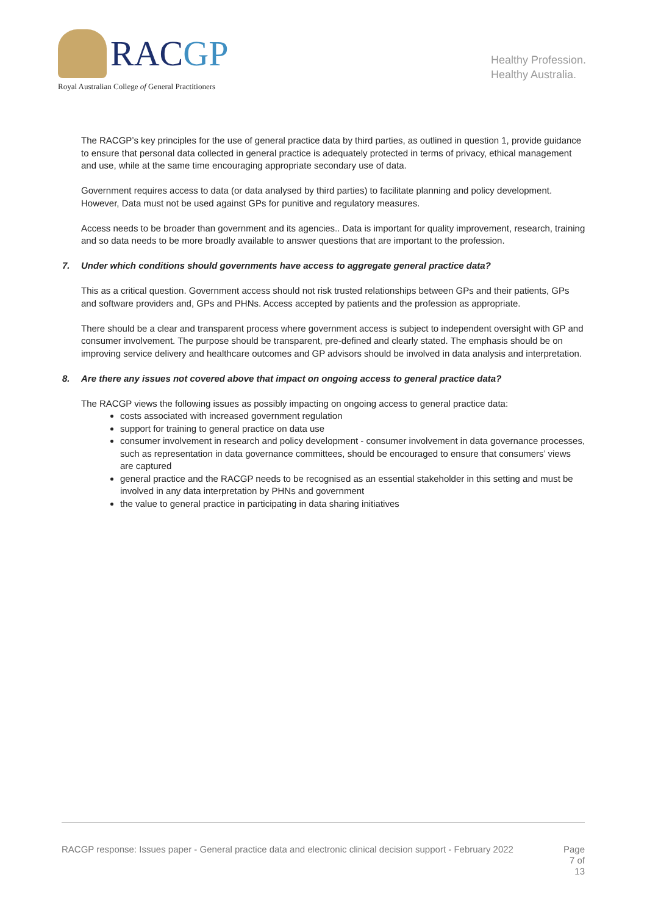RACGP
Royal Australian College of General Practitioners
Healthy Profession.
Healthy Australia.
The RACGP’s key principles for the use of general practice data by third parties, as outlined in question 1, provide guidance to ensure that personal data collected in general practice is adequately protected in terms of privacy, ethical management and use, while at the same time encouraging appropriate secondary use of data.
Government requires access to data (or data analysed by third parties) to facilitate planning and policy development. However, Data must not be used against GPs for punitive and regulatory measures.
Access needs to be broader than government and its agencies.. Data is important for quality improvement, research, training and so data needs to be more broadly available to answer questions that are important to the profession.
7. Under which conditions should governments have access to aggregate general practice data?
This as a critical question. Government access should not risk trusted relationships between GPs and their patients, GPs and software providers and, GPs and PHNs. Access accepted by patients and the profession as appropriate.
There should be a clear and transparent process where government access is subject to independent oversight with GP and consumer involvement. The purpose should be transparent, pre-defined and clearly stated. The emphasis should be on improving service delivery and healthcare outcomes and GP advisors should be involved in data analysis and interpretation.
8. Are there any issues not covered above that impact on ongoing access to general practice data?
The RACGP views the following issues as possibly impacting on ongoing access to general practice data:
costs associated with increased government regulation
support for training to general practice on data use
consumer involvement in research and policy development - consumer involvement in data governance processes, such as representation in data governance committees, should be encouraged to ensure that consumers’ views are captured
general practice and the RACGP needs to be recognised as an essential stakeholder in this setting and must be involved in any data interpretation by PHNs and government
the value to general practice in participating in data sharing initiatives
RACGP response: Issues paper - General practice data and electronic clinical decision support - February 2022
Page
7 of
13